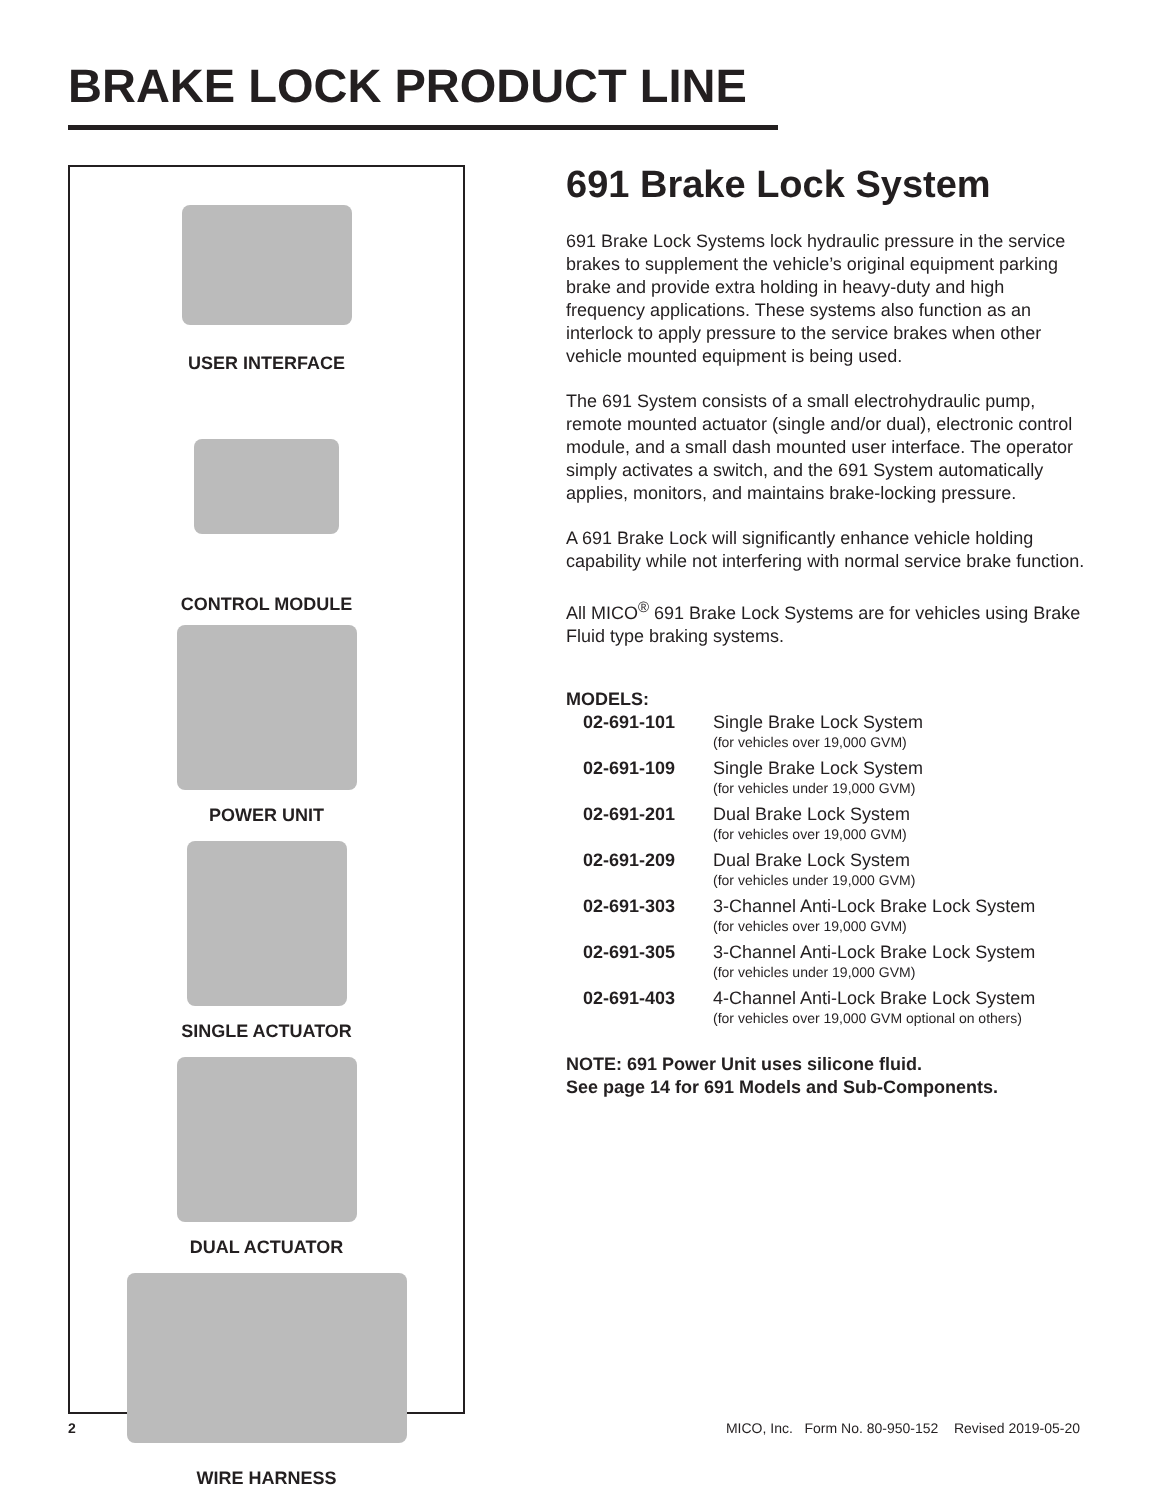BRAKE LOCK PRODUCT LINE
USER INTERFACE
CONTROL MODULE
POWER UNIT
SINGLE ACTUATOR
DUAL ACTUATOR
WIRE HARNESS
691 Brake Lock System
691 Brake Lock Systems lock hydraulic pressure in the service brakes to supplement the vehicle’s original equipment parking brake and provide extra holding in heavy-duty and high frequency applications. These systems also function as an interlock to apply pressure to the service brakes when other vehicle mounted equipment is being used.
The 691 System consists of a small electrohydraulic pump, remote mounted actuator (single and/or dual), electronic control module, and a small dash mounted user interface. The operator simply activates a switch, and the 691 System automatically applies, monitors, and maintains brake-locking pressure.
A 691 Brake Lock will significantly enhance vehicle holding capability while not interfering with normal service brake function.
All MICO<sup>®</sup> 691 Brake Lock Systems are for vehicles using Brake Fluid type braking systems.
MODELS:
| 02-691-101 | Single Brake Lock System (for vehicles over 19,000 GVM) |
| 02-691-109 | Single Brake Lock System (for vehicles under 19,000 GVM) |
| 02-691-201 | Dual Brake Lock System (for vehicles over 19,000 GVM) |
| 02-691-209 | Dual Brake Lock System (for vehicles under 19,000 GVM) |
| 02-691-303 | 3-Channel Anti-Lock Brake Lock System (for vehicles over 19,000 GVM) |
| 02-691-305 | 3-Channel Anti-Lock Brake Lock System (for vehicles under 19,000 GVM) |
| 02-691-403 | 4-Channel Anti-Lock Brake Lock System (for vehicles over 19,000 GVM optional on others) |
NOTE: 691 Power Unit uses silicone fluid.
See page 14 for 691 Models and Sub-Components.
2 MICO, Inc. Form No. 80-950-152 Revised 2019-05-20